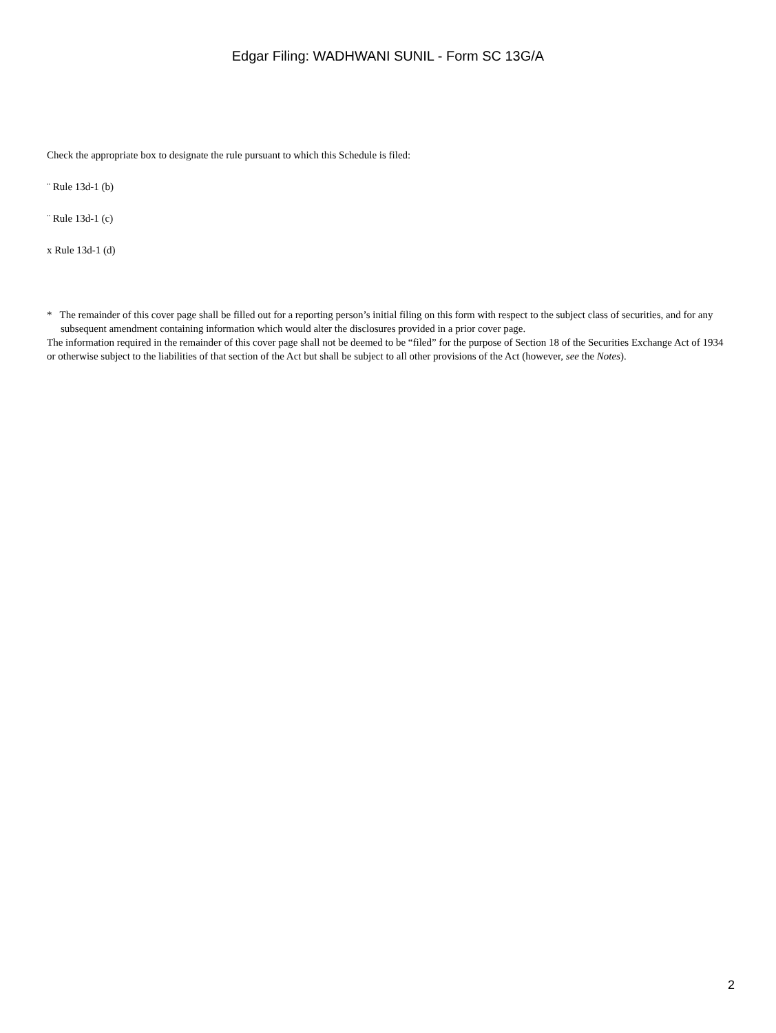Edgar Filing: WADHWANI SUNIL - Form SC 13G/A
Check the appropriate box to designate the rule pursuant to which this Schedule is filed:
¨ Rule 13d-1 (b)
¨ Rule 13d-1 (c)
x Rule 13d-1 (d)
* The remainder of this cover page shall be filled out for a reporting person’s initial filing on this form with respect to the subject class of securities, and for any subsequent amendment containing information which would alter the disclosures provided in a prior cover page.
The information required in the remainder of this cover page shall not be deemed to be “filed” for the purpose of Section 18 of the Securities Exchange Act of 1934 or otherwise subject to the liabilities of that section of the Act but shall be subject to all other provisions of the Act (however, see the Notes).
2